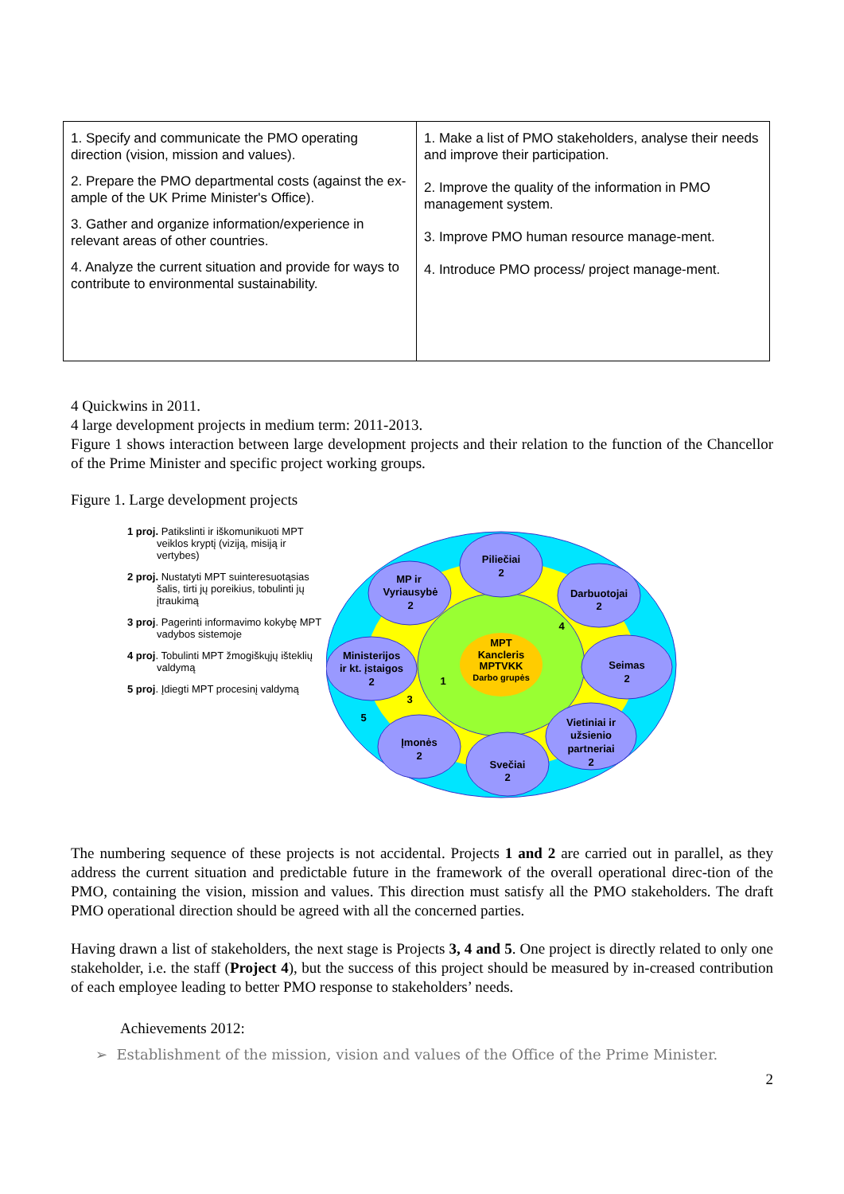| 1. Specify and communicate the PMO operating direction (vision, mission and values). 2. Prepare the PMO departmental costs (against the ex-ample of the UK Prime Minister's Office). 3. Gather and organize information/experience in relevant areas of other countries. 4. Analyze the current situation and provide for ways to contribute to environmental sustainability. | 1. Make a list of PMO stakeholders, analyse their needs and improve their participation. 2. Improve the quality of the information in PMO management system. 3. Improve PMO human resource manage-ment. 4. Introduce PMO process/ project manage-ment. |
4 Quickwins in 2011.
4 large development projects in medium term: 2011-2013.
Figure 1 shows interaction between large development projects and their relation to the function of the Chancellor of the Prime Minister and specific project working groups.
Figure 1. Large development projects
1 proj. Patikslinti ir iškomunikuoti MPT veiklos kryptį (viziją, misiją ir vertybes)
2 proj. Nustatyti MPT suinteresuotąsias šalis, tirti jų poreikius, tobulinti jų įtraukimą
3 proj. Pagerinti informavimo kokybę MPT vadybos sistemoje
4 proj. Tobulinti MPT žmogiškųjų išteklių valdymą
5 proj. Įdiegti MPT procesinį valdymą
MPT
Kancleris
MPTVKK
Darbo grupės
Piliečiai
2
MP ir
Vyriausybė
2
Darbuotojai
2
Ministerijos
ir kt. įstaigos
2
Seimas
2
Įmonės
2
Svečiai
2
Vietiniai ir
užsienio
partneriai
2
4
1
3
5
The numbering sequence of these projects is not accidental. Projects 1 and 2 are carried out in parallel, as they address the current situation and predictable future in the framework of the overall operational direc-tion of the PMO, containing the vision, mission and values. This direction must satisfy all the PMO stakeholders. The draft PMO operational direction should be agreed with all the concerned parties.
Having drawn a list of stakeholders, the next stage is Projects 3, 4 and 5. One project is directly related to only one stakeholder, i.e. the staff (Project 4), but the success of this project should be measured by in-creased contribution of each employee leading to better PMO response to stakeholders’ needs.
Achievements 2012:
➢ Establishment of the mission, vision and values of the Office of the Prime Minister.
2